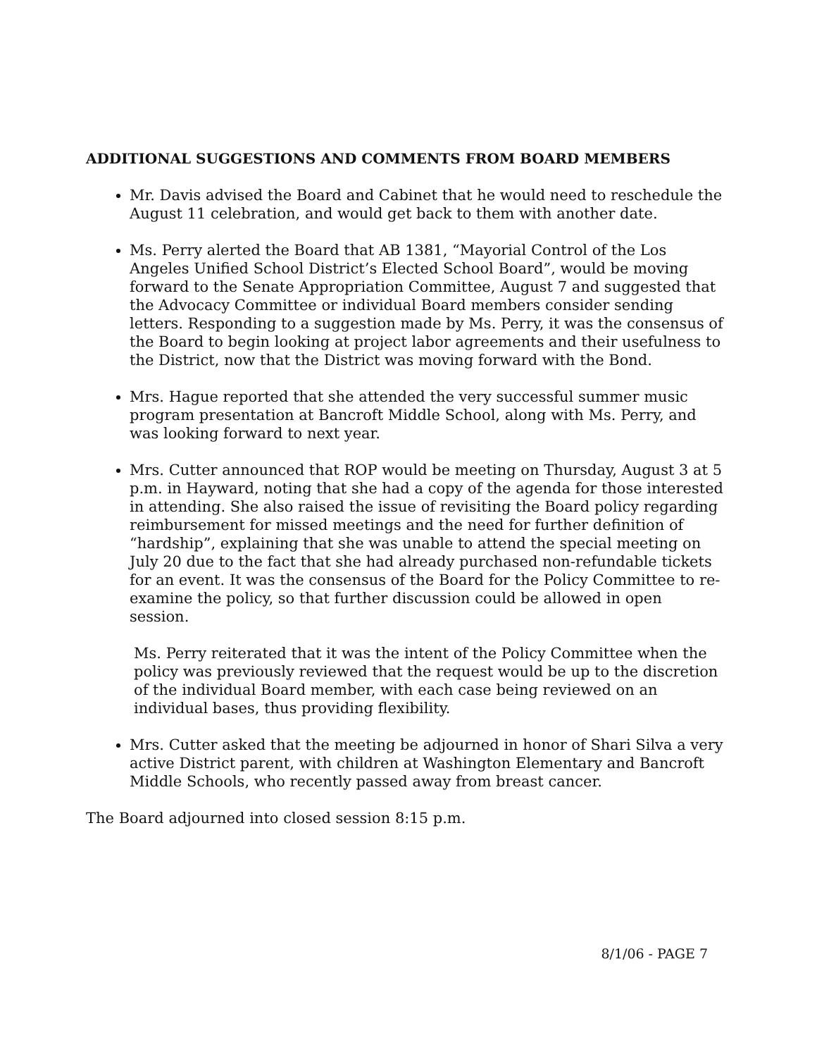ADDITIONAL SUGGESTIONS AND COMMENTS FROM BOARD MEMBERS
Mr. Davis advised the Board and Cabinet that he would need to reschedule the August 11 celebration, and would get back to them with another date.
Ms. Perry alerted the Board that AB 1381, “Mayorial Control of the Los Angeles Unified School District’s Elected School Board”, would be moving forward to the Senate Appropriation Committee, August 7 and suggested that the Advocacy Committee or individual Board members consider sending letters. Responding to a suggestion made by Ms. Perry, it was the consensus of the Board to begin looking at project labor agreements and their usefulness to the District, now that the District was moving forward with the Bond.
Mrs. Hague reported that she attended the very successful summer music program presentation at Bancroft Middle School, along with Ms. Perry, and was looking forward to next year.
Mrs. Cutter announced that ROP would be meeting on Thursday, August 3 at 5 p.m. in Hayward, noting that she had a copy of the agenda for those interested in attending. She also raised the issue of revisiting the Board policy regarding reimbursement for missed meetings and the need for further definition of “hardship”, explaining that she was unable to attend the special meeting on July 20 due to the fact that she had already purchased non-refundable tickets for an event. It was the consensus of the Board for the Policy Committee to re-examine the policy, so that further discussion could be allowed in open session.
Ms. Perry reiterated that it was the intent of the Policy Committee when the policy was previously reviewed that the request would be up to the discretion of the individual Board member, with each case being reviewed on an individual bases, thus providing flexibility.
Mrs. Cutter asked that the meeting be adjourned in honor of Shari Silva a very active District parent, with children at Washington Elementary and Bancroft Middle Schools, who recently passed away from breast cancer.
The Board adjourned into closed session 8:15 p.m.
8/1/06 - PAGE 7